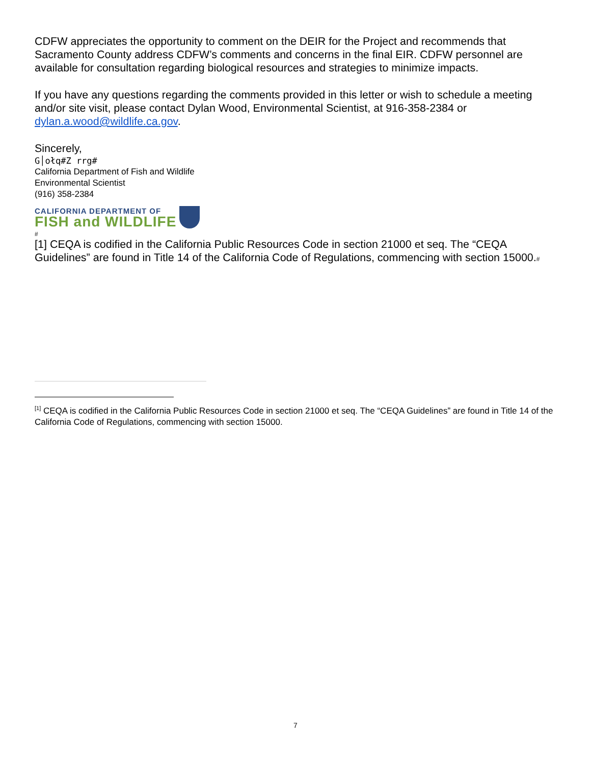CDFW appreciates the opportunity to comment on the DEIR for the Project and recommends that Sacramento County address CDFW’s comments and concerns in the final EIR. CDFW personnel are available for consultation regarding biological resources and strategies to minimize impacts.
If you have any questions regarding the comments provided in this letter or wish to schedule a meeting and/or site visit, please contact Dylan Wood, Environmental Scientist, at 916-358-2384 or dylan.a.wood@wildlife.ca.gov.
Sincerely,
G│ołq#Z rrg#
California Department of Fish and Wildlife
Environmental Scientist
(916) 358-2384
CALIFORNIA DEPARTMENT OF
FISH and WILDLIFE
#
[1] CEQA is codified in the California Public Resources Code in section 21000 et seq. The “CEQA Guidelines” are found in Title 14 of the California Code of Regulations, commencing with section 15000.#
<sup>[1]</sup> CEQA is codified in the California Public Resources Code in section 21000 et seq. The “CEQA Guidelines” are found in Title 14 of the California Code of Regulations, commencing with section 15000.
7